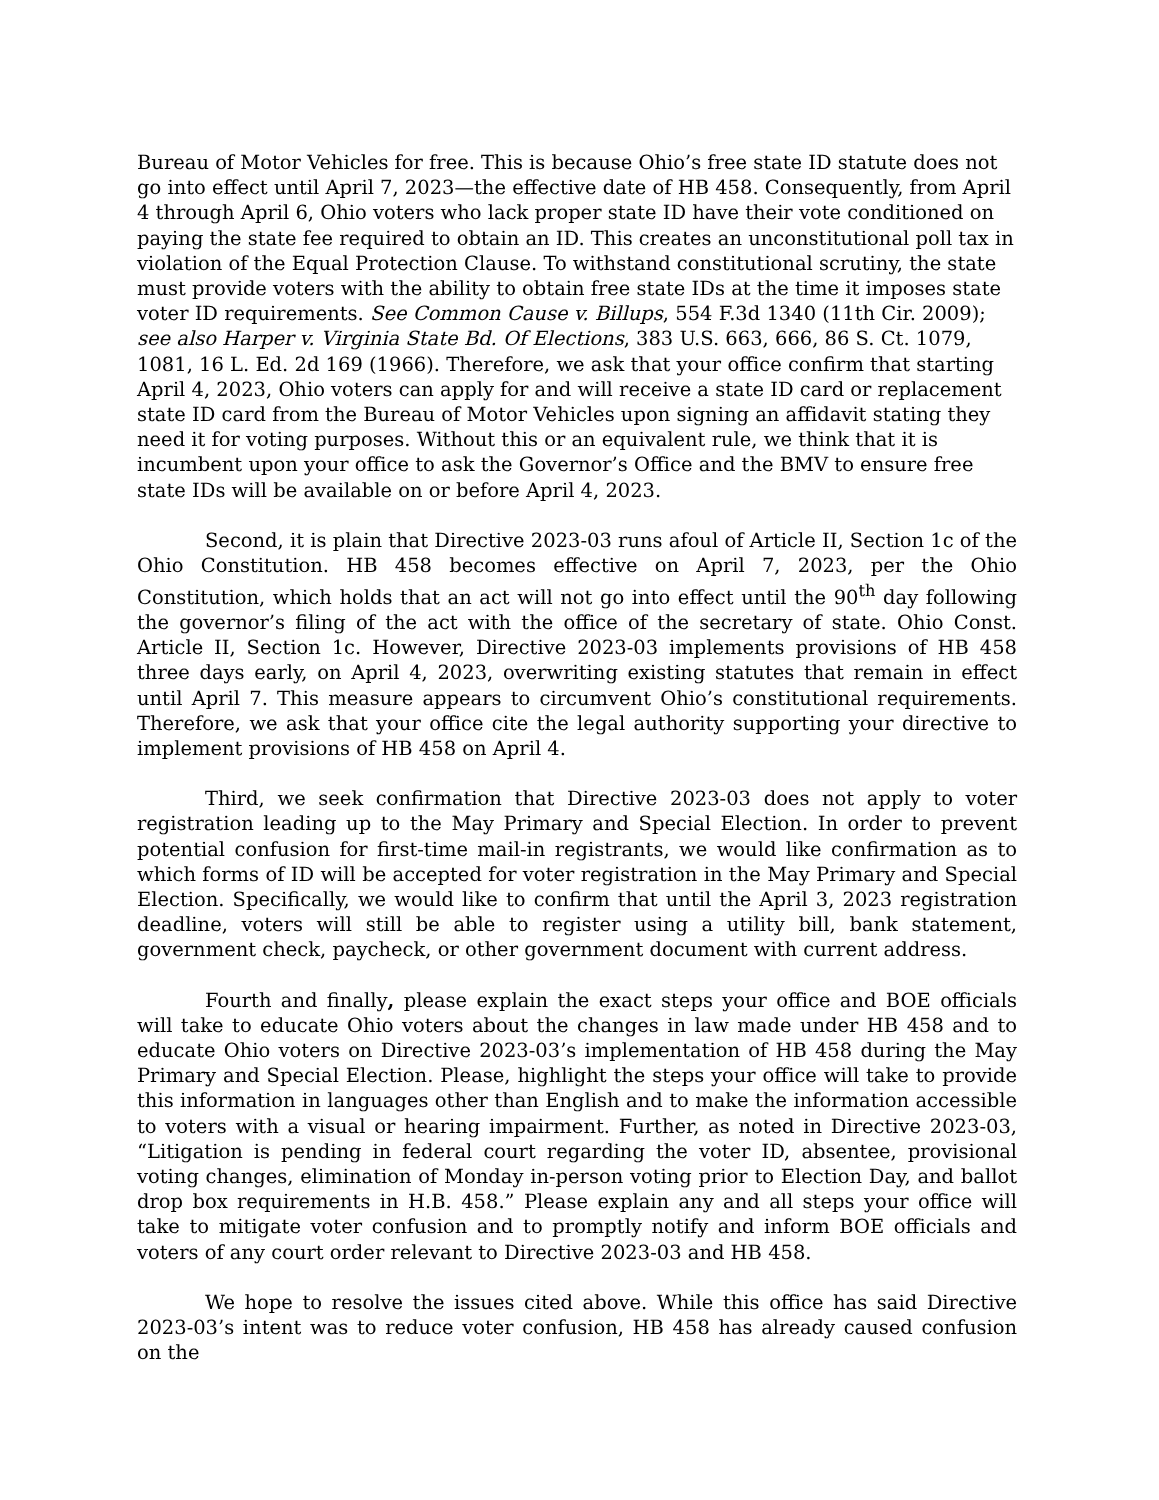Bureau of Motor Vehicles for free. This is because Ohio’s free state ID statute does not go into effect until April 7, 2023—the effective date of HB 458. Consequently, from April 4 through April 6, Ohio voters who lack proper state ID have their vote conditioned on paying the state fee required to obtain an ID. This creates an unconstitutional poll tax in violation of the Equal Protection Clause. To withstand constitutional scrutiny, the state must provide voters with the ability to obtain free state IDs at the time it imposes state voter ID requirements. See Common Cause v. Billups, 554 F.3d 1340 (11th Cir. 2009); see also Harper v. Virginia State Bd. Of Elections, 383 U.S. 663, 666, 86 S. Ct. 1079, 1081, 16 L. Ed. 2d 169 (1966). Therefore, we ask that your office confirm that starting April 4, 2023, Ohio voters can apply for and will receive a state ID card or replacement state ID card from the Bureau of Motor Vehicles upon signing an affidavit stating they need it for voting purposes. Without this or an equivalent rule, we think that it is incumbent upon your office to ask the Governor’s Office and the BMV to ensure free state IDs will be available on or before April 4, 2023.
Second, it is plain that Directive 2023-03 runs afoul of Article II, Section 1c of the Ohio Constitution. HB 458 becomes effective on April 7, 2023, per the Ohio Constitution, which holds that an act will not go into effect until the 90<sup>th</sup> day following the governor’s filing of the act with the office of the secretary of state. Ohio Const. Article II, Section 1c. However, Directive 2023-03 implements provisions of HB 458 three days early, on April 4, 2023, overwriting existing statutes that remain in effect until April 7. This measure appears to circumvent Ohio’s constitutional requirements. Therefore, we ask that your office cite the legal authority supporting your directive to implement provisions of HB 458 on April 4.
Third, we seek confirmation that Directive 2023-03 does not apply to voter registration leading up to the May Primary and Special Election. In order to prevent potential confusion for first-time mail-in registrants, we would like confirmation as to which forms of ID will be accepted for voter registration in the May Primary and Special Election. Specifically, we would like to confirm that until the April 3, 2023 registration deadline, voters will still be able to register using a utility bill, bank statement, government check, paycheck, or other government document with current address.
Fourth and finally, please explain the exact steps your office and BOE officials will take to educate Ohio voters about the changes in law made under HB 458 and to educate Ohio voters on Directive 2023-03’s implementation of HB 458 during the May Primary and Special Election. Please, highlight the steps your office will take to provide this information in languages other than English and to make the information accessible to voters with a visual or hearing impairment. Further, as noted in Directive 2023-03, “Litigation is pending in federal court regarding the voter ID, absentee, provisional voting changes, elimination of Monday in-person voting prior to Election Day, and ballot drop box requirements in H.B. 458.” Please explain any and all steps your office will take to mitigate voter confusion and to promptly notify and inform BOE officials and voters of any court order relevant to Directive 2023-03 and HB 458.
We hope to resolve the issues cited above. While this office has said Directive 2023-03’s intent was to reduce voter confusion, HB 458 has already caused confusion on the